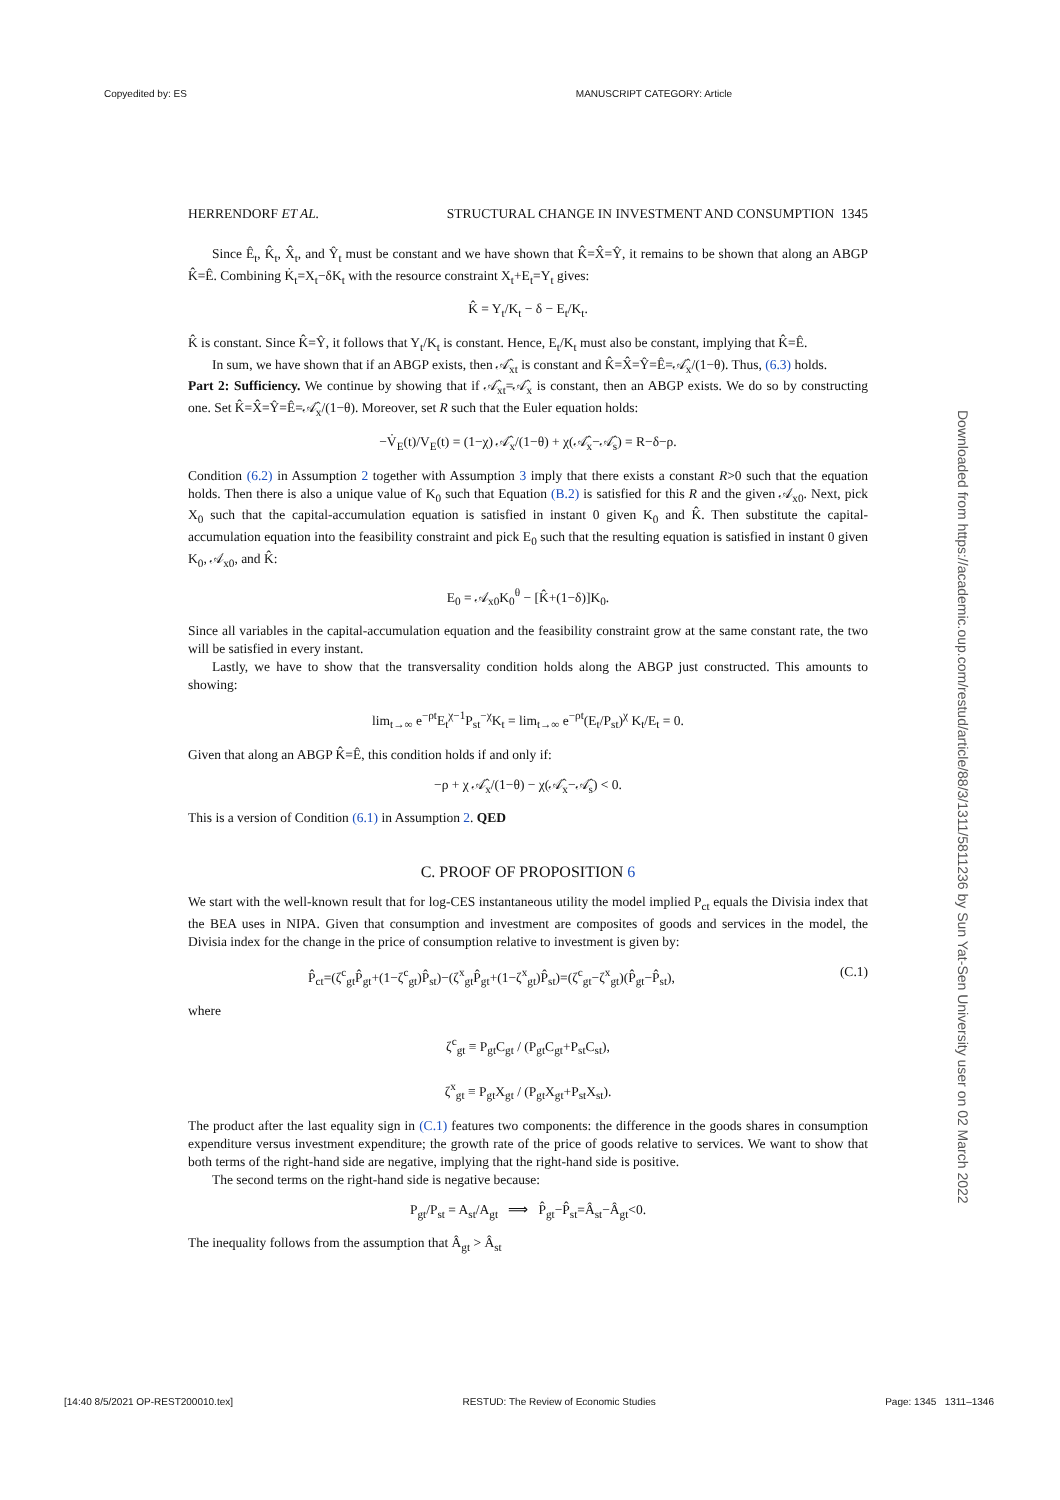Copyedited by: ES MANUSCRIPT CATEGORY: Article
Downloaded from https://academic.oup.com/restud/article/88/3/1311/5811236 by Sun Yat-Sen University user on 02 March 2022
HERRENDORF ET AL. STRUCTURAL CHANGE IN INVESTMENT AND CONSUMPTION 1345
Since Ê<sub>t</sub>, K̂<sub>t</sub>, X̂<sub>t</sub>, and Ŷ<sub>t</sub> must be constant and we have shown that K̂=X̂=Ŷ, it remains to be shown that along an ABGP K̂=Ê. Combining K̇<sub>t</sub>=X<sub>t</sub>−δK<sub>t</sub> with the resource constraint X<sub>t</sub>+E<sub>t</sub>=Y<sub>t</sub> gives:
K̂ = Y<sub>t</sub>/K<sub>t</sub> − δ − E<sub>t</sub>/K<sub>t</sub>.
K̂ is constant. Since K̂=Ŷ, it follows that Y<sub>t</sub>/K<sub>t</sub> is constant. Hence, E<sub>t</sub>/K<sub>t</sub> must also be constant, implying that K̂=Ê.
In sum, we have shown that if an ABGP exists, then 𝒜̂<sub>xt</sub> is constant and K̂=X̂=Ŷ=Ê=𝒜̂<sub>x</sub>/(1−θ). Thus, (6.3) holds.
Part 2: Sufficiency. We continue by showing that if 𝒜̂<sub>xt</sub>=𝒜̂<sub>x</sub> is constant, then an ABGP exists. We do so by constructing one. Set K̂=X̂=Ŷ=Ê=𝒜̂<sub>x</sub>/(1−θ). Moreover, set R such that the Euler equation holds:
−V̇<sub>E</sub>(t)/V<sub>E</sub>(t) = (1−χ) 𝒜̂<sub>x</sub>/(1−θ) + χ(𝒜̂<sub>x</sub>−𝒜̂<sub>s</sub>) = R−δ−ρ.
Condition (6.2) in Assumption 2 together with Assumption 3 imply that there exists a constant R>0 such that the equation holds. Then there is also a unique value of K<sub>0</sub> such that Equation (B.2) is satisfied for this R and the given 𝒜<sub>x0</sub>. Next, pick X<sub>0</sub> such that the capital-accumulation equation is satisfied in instant 0 given K<sub>0</sub> and K̂. Then substitute the capital-accumulation equation into the feasibility constraint and pick E<sub>0</sub> such that the resulting equation is satisfied in instant 0 given K<sub>0</sub>, 𝒜<sub>x0</sub>, and K̂:
E<sub>0</sub> = 𝒜<sub>x0</sub>K<sub>0</sub><sup>θ</sup> − [K̂+(1−δ)]K<sub>0</sub>.
Since all variables in the capital-accumulation equation and the feasibility constraint grow at the same constant rate, the two will be satisfied in every instant.
Lastly, we have to show that the transversality condition holds along the ABGP just constructed. This amounts to showing:
lim<sub>t→∞</sub> e<sup>−ρt</sup>E<sub>t</sub><sup>χ−1</sup>P<sub>st</sub><sup>−χ</sup>K<sub>t</sub> = lim<sub>t→∞</sub> e<sup>−ρt</sup>(E<sub>t</sub>/P<sub>st</sub>)<sup>χ</sup> K<sub>t</sub>/E<sub>t</sub> = 0.
Given that along an ABGP K̂=Ê, this condition holds if and only if:
−ρ + χ 𝒜̂<sub>x</sub>/(1−θ) − χ(𝒜̂<sub>x</sub>−𝒜̂<sub>s</sub>) < 0.
This is a version of Condition (6.1) in Assumption 2. QED
C. PROOF OF PROPOSITION 6
We start with the well-known result that for log-CES instantaneous utility the model implied P<sub>ct</sub> equals the Divisia index that the BEA uses in NIPA. Given that consumption and investment are composites of goods and services in the model, the Divisia index for the change in the price of consumption relative to investment is given by:
P̂<sub>ct</sub>=(ζ<sup>c</sup><sub>gt</sub>P̂<sub>gt</sub>+(1−ζ<sup>c</sup><sub>gt</sub>)P̂<sub>st</sub>)−(ζ<sup>x</sup><sub>gt</sub>P̂<sub>gt</sub>+(1−ζ<sup>x</sup><sub>gt</sub>)P̂<sub>st</sub>)=(ζ<sup>c</sup><sub>gt</sub>−ζ<sup>x</sup><sub>gt</sub>)(P̂<sub>gt</sub>−P̂<sub>st</sub>), (C.1)
where
ζ<sup>c</sup><sub>gt</sub> ≡ P<sub>gt</sub>C<sub>gt</sub> / (P<sub>gt</sub>C<sub>gt</sub>+P<sub>st</sub>C<sub>st</sub>),
ζ<sup>x</sup><sub>gt</sub> ≡ P<sub>gt</sub>X<sub>gt</sub> / (P<sub>gt</sub>X<sub>gt</sub>+P<sub>st</sub>X<sub>st</sub>).
The product after the last equality sign in (C.1) features two components: the difference in the goods shares in consumption expenditure versus investment expenditure; the growth rate of the price of goods relative to services. We want to show that both terms of the right-hand side are negative, implying that the right-hand side is positive.
The second terms on the right-hand side is negative because:
P<sub>gt</sub>/P<sub>st</sub> = A<sub>st</sub>/A<sub>gt</sub> ⟹ P̂<sub>gt</sub>−P̂<sub>st</sub>=Â<sub>st</sub>−Â<sub>gt</sub><0.
The inequality follows from the assumption that Â<sub>gt</sub> > Â<sub>st</sub>
[14:40 8/5/2021 OP-REST200010.tex] RESTUD: The Review of Economic Studies Page: 1345 1311–1346